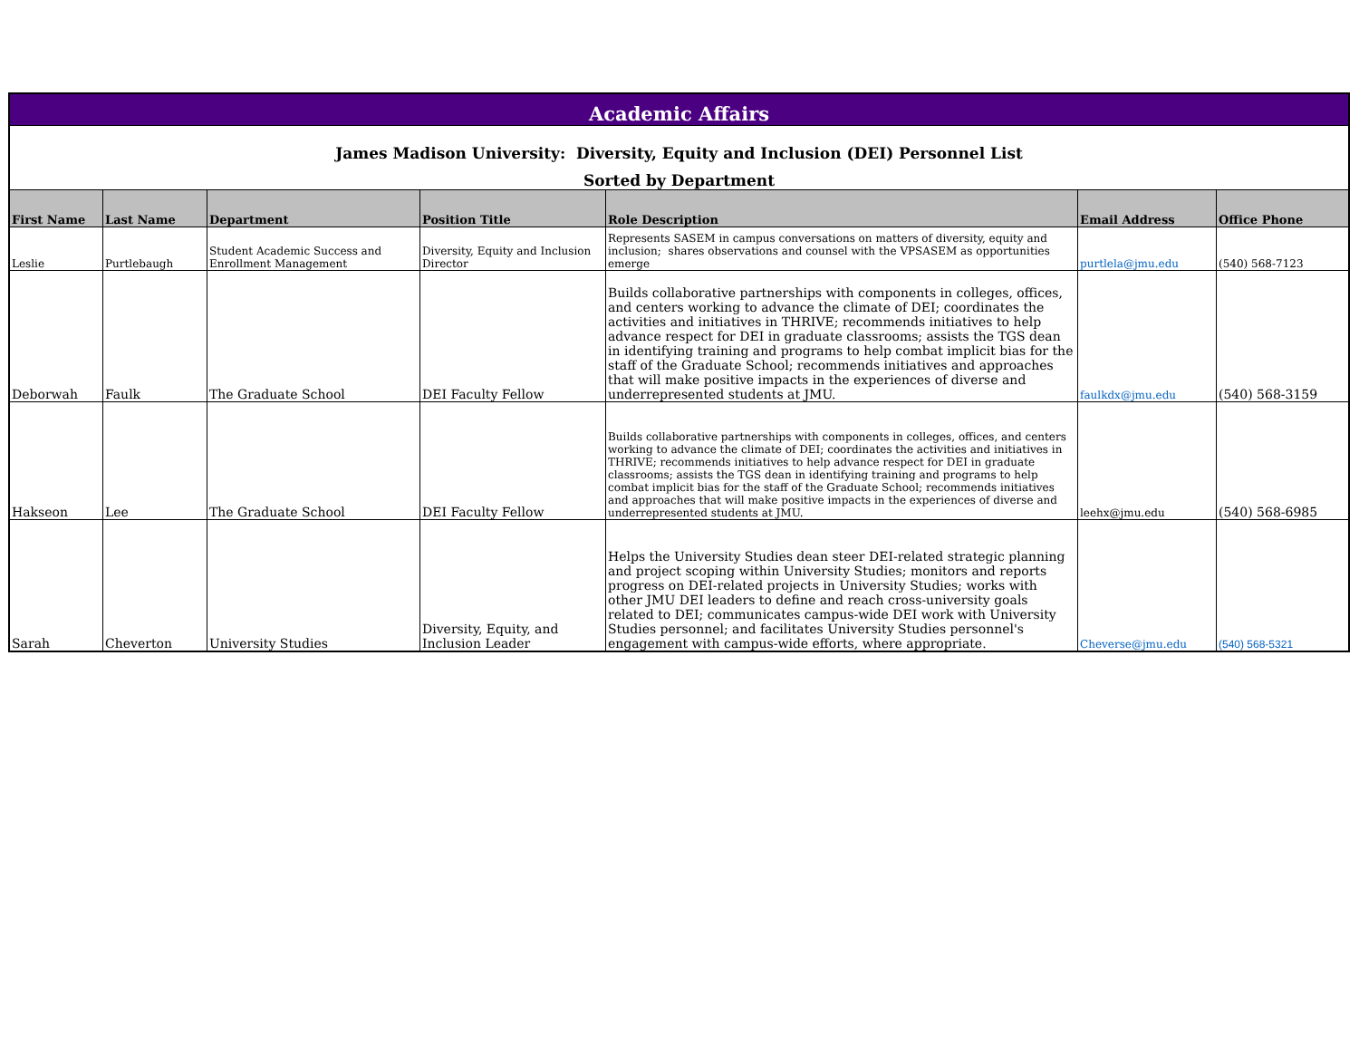| Academic Affairs | | | | | | |
| James Madison University: Diversity, Equity and Inclusion (DEI) Personnel List | | | | | | |
| Sorted by Department | | | | | | |
| First Name | Last Name | Department | Position Title | Role Description | Email Address | Office Phone |
| Leslie | Purtlebaugh | Student Academic Success and Enrollment Management | Diversity, Equity and Inclusion Director | Represents SASEM in campus conversations on matters of diversity, equity and inclusion; shares observations and counsel with the VPSASEM as opportunities emerge | purtlela@jmu.edu | (540) 568-7123 |
| Deborwah | Faulk | The Graduate School | DEI Faculty Fellow | Builds collaborative partnerships with components in colleges, offices, and centers working to advance the climate of DEI; coordinates the activities and initiatives in THRIVE; recommends initiatives to help advance respect for DEI in graduate classrooms; assists the TGS dean in identifying training and programs to help combat implicit bias for the staff of the Graduate School; recommends initiatives and approaches that will make positive impacts in the experiences of diverse and underrepresented students at JMU. | faulkdx@jmu.edu | (540) 568-3159 |
| Hakseon | Lee | The Graduate School | DEI Faculty Fellow | Builds collaborative partnerships with components in colleges, offices, and centers working to advance the climate of DEI; coordinates the activities and initiatives in THRIVE; recommends initiatives to help advance respect for DEI in graduate classrooms; assists the TGS dean in identifying training and programs to help combat implicit bias for the staff of the Graduate School; recommends initiatives and approaches that will make positive impacts in the experiences of diverse and underrepresented students at JMU. | leehx@jmu.edu | (540) 568-6985 |
| Sarah | Cheverton | University Studies | Diversity, Equity, and Inclusion Leader | Helps the University Studies dean steer DEI-related strategic planning and project scoping within University Studies; monitors and reports progress on DEI-related projects in University Studies; works with other JMU DEI leaders to define and reach cross-university goals related to DEI; communicates campus-wide DEI work with University Studies personnel; and facilitates University Studies personnel's engagement with campus-wide efforts, where appropriate. | Cheverse@jmu.edu | (540) 568-5321 |